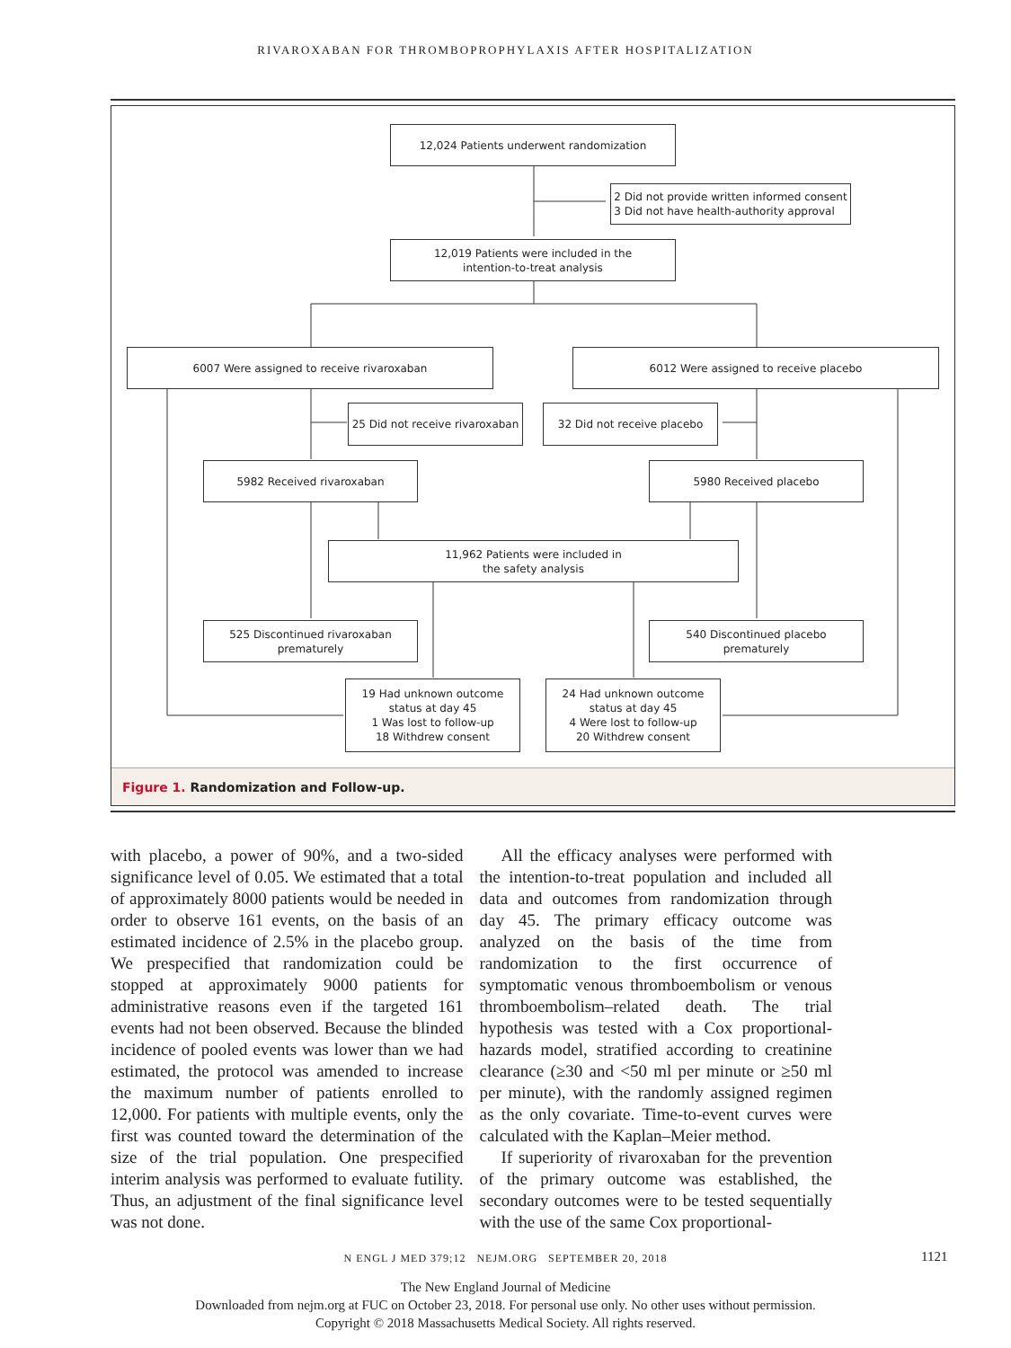RIVAROXABAN FOR THROMBOPROPHYLAXIS AFTER HOSPITALIZATION
12,024 Patients underwent randomization
2 Did not provide written informed consent
3 Did not have health-authority approval
12,019 Patients were included in the
intention-to-treat analysis
6007 Were assigned to receive rivaroxaban 6012 Were assigned to receive placebo
25 Did not receive rivaroxaban
32 Did not receive placebo
5982 Received rivaroxaban 5980 Received placebo
11,962 Patients were included in
the safety analysis
525 Discontinued rivaroxaban
prematurely
540 Discontinued placebo
prematurely
19 Had unknown outcome
status at day 45
1 Was lost to follow-up
18 Withdrew consent
24 Had unknown outcome
status at day 45
4 Were lost to follow-up
20 Withdrew consent
Figure 1. Randomization and Follow-up.
with placebo, a power of 90%, and a two-sided significance level of 0.05. We estimated that a total of approximately 8000 patients would be needed in order to observe 161 events, on the basis of an estimated incidence of 2.5% in the placebo group. We prespecified that randomization could be stopped at approximately 9000 patients for administrative reasons even if the targeted 161 events had not been observed. Because the blinded incidence of pooled events was lower than we had estimated, the protocol was amended to increase the maximum number of patients enrolled to 12,000. For patients with multiple events, only the first was counted toward the determination of the size of the trial population. One prespecified interim analysis was performed to evaluate futility. Thus, an adjustment of the final significance level was not done.
All the efficacy analyses were performed with the intention-to-treat population and included all data and outcomes from randomization through day 45. The primary efficacy outcome was analyzed on the basis of the time from randomization to the first occurrence of symptomatic venous thromboembolism or venous thromboembolism–related death. The trial hypothesis was tested with a Cox proportional-hazards model, stratified according to creatinine clearance (≥30 and <50 ml per minute or ≥50 ml per minute), with the randomly assigned regimen as the only covariate. Time-to-event curves were calculated with the Kaplan–Meier method.
If superiority of rivaroxaban for the prevention of the primary outcome was established, the secondary outcomes were to be tested sequentially with the use of the same Cox proportional-
N ENGL J MED 379;12 NEJM.ORG SEPTEMBER 20, 2018 1121
The New England Journal of Medicine
Downloaded from nejm.org at FUC on October 23, 2018. For personal use only. No other uses without permission.
Copyright © 2018 Massachusetts Medical Society. All rights reserved.